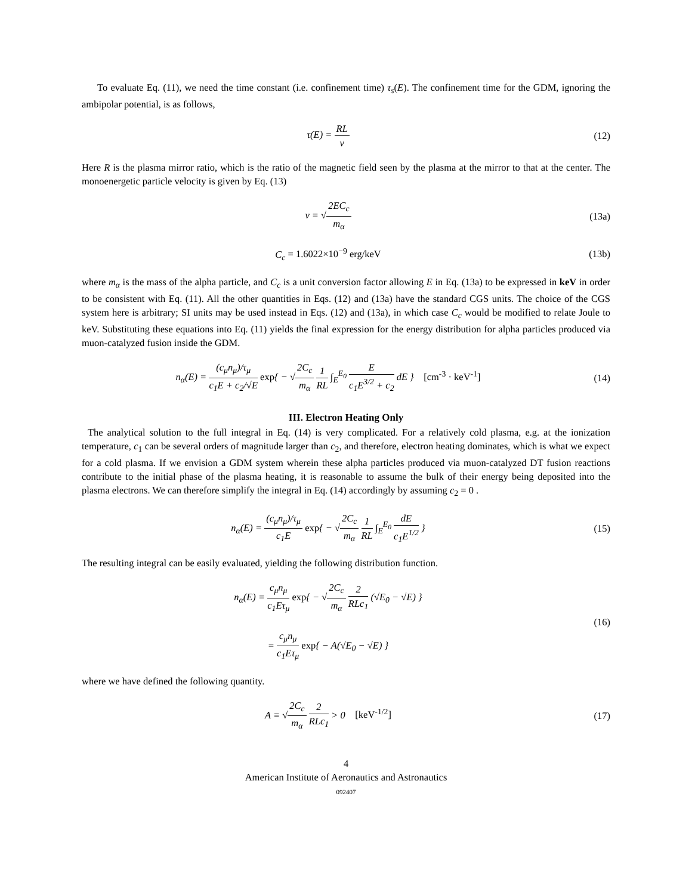To evaluate Eq. (11), we need the time constant (i.e. confinement time) τ<sub>s</sub>(E). The confinement time for the GDM, ignoring the ambipolar potential, is as follows,
τ(E) = RL v (12)
Here R is the plasma mirror ratio, which is the ratio of the magnetic field seen by the plasma at the mirror to that at the center. The monoenergetic particle velocity is given by Eq. (13)
v = √2EC<sub>c</sub> m<sub>α</sub> (13a)
C<sub>c</sub> = 1.6022×10<sup>−9</sup> erg/keV (13b)
where m<sub>α</sub> is the mass of the alpha particle, and C<sub>c</sub> is a unit conversion factor allowing E in Eq. (13a) to be expressed in keV in order to be consistent with Eq. (11). All the other quantities in Eqs. (12) and (13a) have the standard CGS units. The choice of the CGS system here is arbitrary; SI units may be used instead in Eqs. (12) and (13a), in which case C<sub>c</sub> would be modified to relate Joule to keV. Substituting these equations into Eq. (11) yields the final expression for the energy distribution for alpha particles produced via muon-catalyzed fusion inside the GDM.
n<sub>α</sub>(E) = (c<sub>μ</sub>n<sub>μ</sub>)/τ<sub>μ</sub> c<sub>1</sub>E + c<sub>2</sub>/√E exp{ − √2C<sub>c</sub> m<sub>α</sub> 1 RL ∫<sub>E</sub><sup>E<sub>0</sub></sup> E c<sub>1</sub>E<sup>3/2</sup> + c<sub>2</sub> dE } [cm<sup>-3</sup> · keV<sup>-1</sup>]
(14)
III. Electron Heating Only
The analytical solution to the full integral in Eq. (14) is very complicated. For a relatively cold plasma, e.g. at the ionization temperature, c<sub>1</sub> can be several orders of magnitude larger than c<sub>2</sub>, and therefore, electron heating dominates, which is what we expect for a cold plasma. If we envision a GDM system wherein these alpha particles produced via muon-catalyzed DT fusion reactions contribute to the initial phase of the plasma heating, it is reasonable to assume the bulk of their energy being deposited into the plasma electrons. We can therefore simplify the integral in Eq. (14) accordingly by assuming c<sub>2</sub> = 0 .
n<sub>α</sub>(E) = (c<sub>μ</sub>n<sub>μ</sub>)/τ<sub>μ</sub> c<sub>1</sub>E exp{ − √2C<sub>c</sub> m<sub>α</sub> 1 RL ∫<sub>E</sub><sup>E<sub>0</sub></sup> dE c<sub>1</sub>E<sup>1/2</sup> }
(15)
The resulting integral can be easily evaluated, yielding the following distribution function.
n<sub>α</sub>(E) = c<sub>μ</sub>n<sub>μ</sub> c<sub>1</sub>Eτ<sub>μ</sub> exp{ − √2C<sub>c</sub> m<sub>α</sub> 2 RLc<sub>1</sub> (√E<sub>0</sub> − √E) }
= c<sub>μ</sub>n<sub>μ</sub> c<sub>1</sub>Eτ<sub>μ</sub> exp{ − A(√E<sub>0</sub> − √E) }
(16)
where we have defined the following quantity.
A ≡ √2C<sub>c</sub> m<sub>α</sub> 2 RLc<sub>1</sub> > 0 [keV<sup>-1/2</sup>]
(17)
4
American Institute of Aeronautics and Astronautics
092407